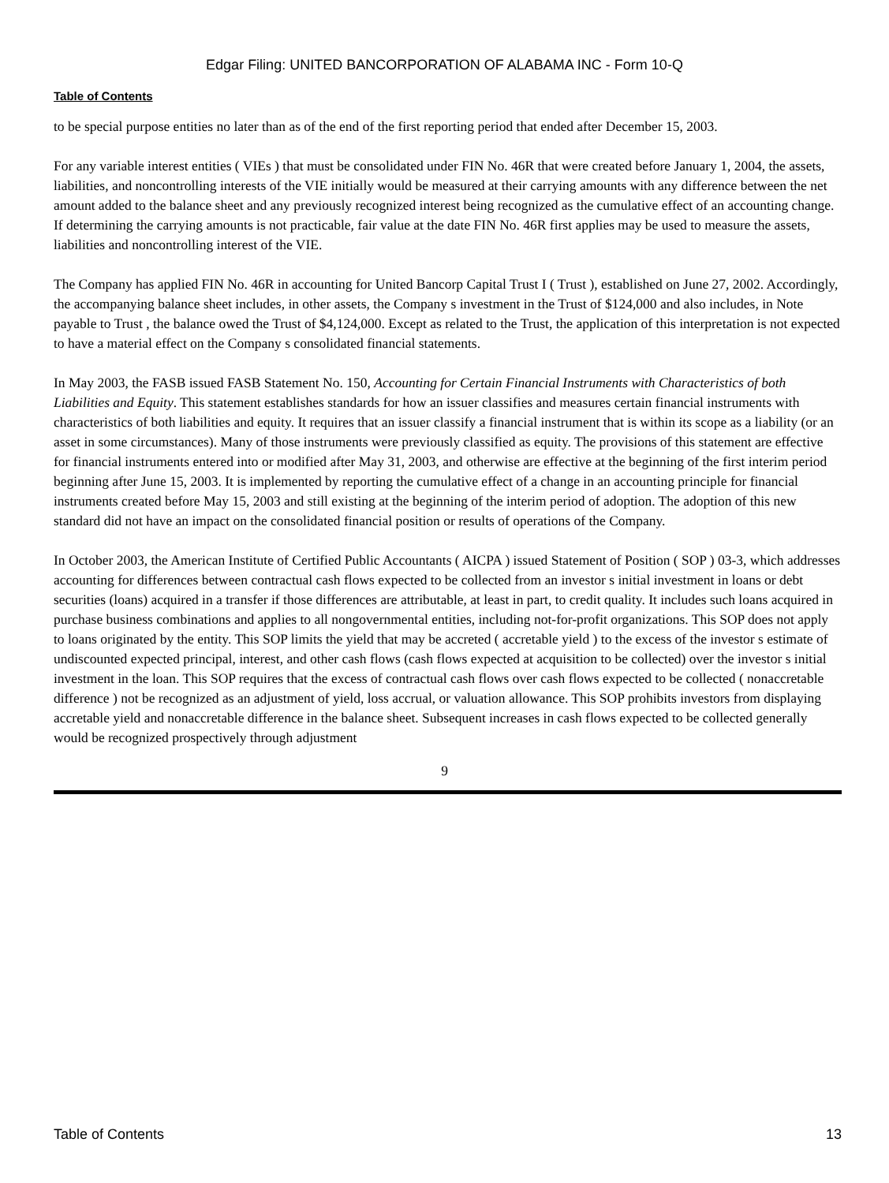Edgar Filing: UNITED BANCORPORATION OF ALABAMA INC - Form 10-Q
Table of Contents
to be special purpose entities no later than as of the end of the first reporting period that ended after December 15, 2003.
For any variable interest entities ( VIEs ) that must be consolidated under FIN No. 46R that were created before January 1, 2004, the assets, liabilities, and noncontrolling interests of the VIE initially would be measured at their carrying amounts with any difference between the net amount added to the balance sheet and any previously recognized interest being recognized as the cumulative effect of an accounting change. If determining the carrying amounts is not practicable, fair value at the date FIN No. 46R first applies may be used to measure the assets, liabilities and noncontrolling interest of the VIE.
The Company has applied FIN No. 46R in accounting for United Bancorp Capital Trust I ( Trust ), established on June 27, 2002. Accordingly, the accompanying balance sheet includes, in other assets, the Company s investment in the Trust of $124,000 and also includes, in Note payable to Trust , the balance owed the Trust of $4,124,000. Except as related to the Trust, the application of this interpretation is not expected to have a material effect on the Company s consolidated financial statements.
In May 2003, the FASB issued FASB Statement No. 150, Accounting for Certain Financial Instruments with Characteristics of both Liabilities and Equity. This statement establishes standards for how an issuer classifies and measures certain financial instruments with characteristics of both liabilities and equity. It requires that an issuer classify a financial instrument that is within its scope as a liability (or an asset in some circumstances). Many of those instruments were previously classified as equity. The provisions of this statement are effective for financial instruments entered into or modified after May 31, 2003, and otherwise are effective at the beginning of the first interim period beginning after June 15, 2003. It is implemented by reporting the cumulative effect of a change in an accounting principle for financial instruments created before May 15, 2003 and still existing at the beginning of the interim period of adoption. The adoption of this new standard did not have an impact on the consolidated financial position or results of operations of the Company.
In October 2003, the American Institute of Certified Public Accountants ( AICPA ) issued Statement of Position ( SOP ) 03-3, which addresses accounting for differences between contractual cash flows expected to be collected from an investor s initial investment in loans or debt securities (loans) acquired in a transfer if those differences are attributable, at least in part, to credit quality. It includes such loans acquired in purchase business combinations and applies to all nongovernmental entities, including not-for-profit organizations. This SOP does not apply to loans originated by the entity. This SOP limits the yield that may be accreted ( accretable yield ) to the excess of the investor s estimate of undiscounted expected principal, interest, and other cash flows (cash flows expected at acquisition to be collected) over the investor s initial investment in the loan. This SOP requires that the excess of contractual cash flows over cash flows expected to be collected ( nonaccretable difference ) not be recognized as an adjustment of yield, loss accrual, or valuation allowance. This SOP prohibits investors from displaying accretable yield and nonaccretable difference in the balance sheet. Subsequent increases in cash flows expected to be collected generally would be recognized prospectively through adjustment
9
Table of Contents 13